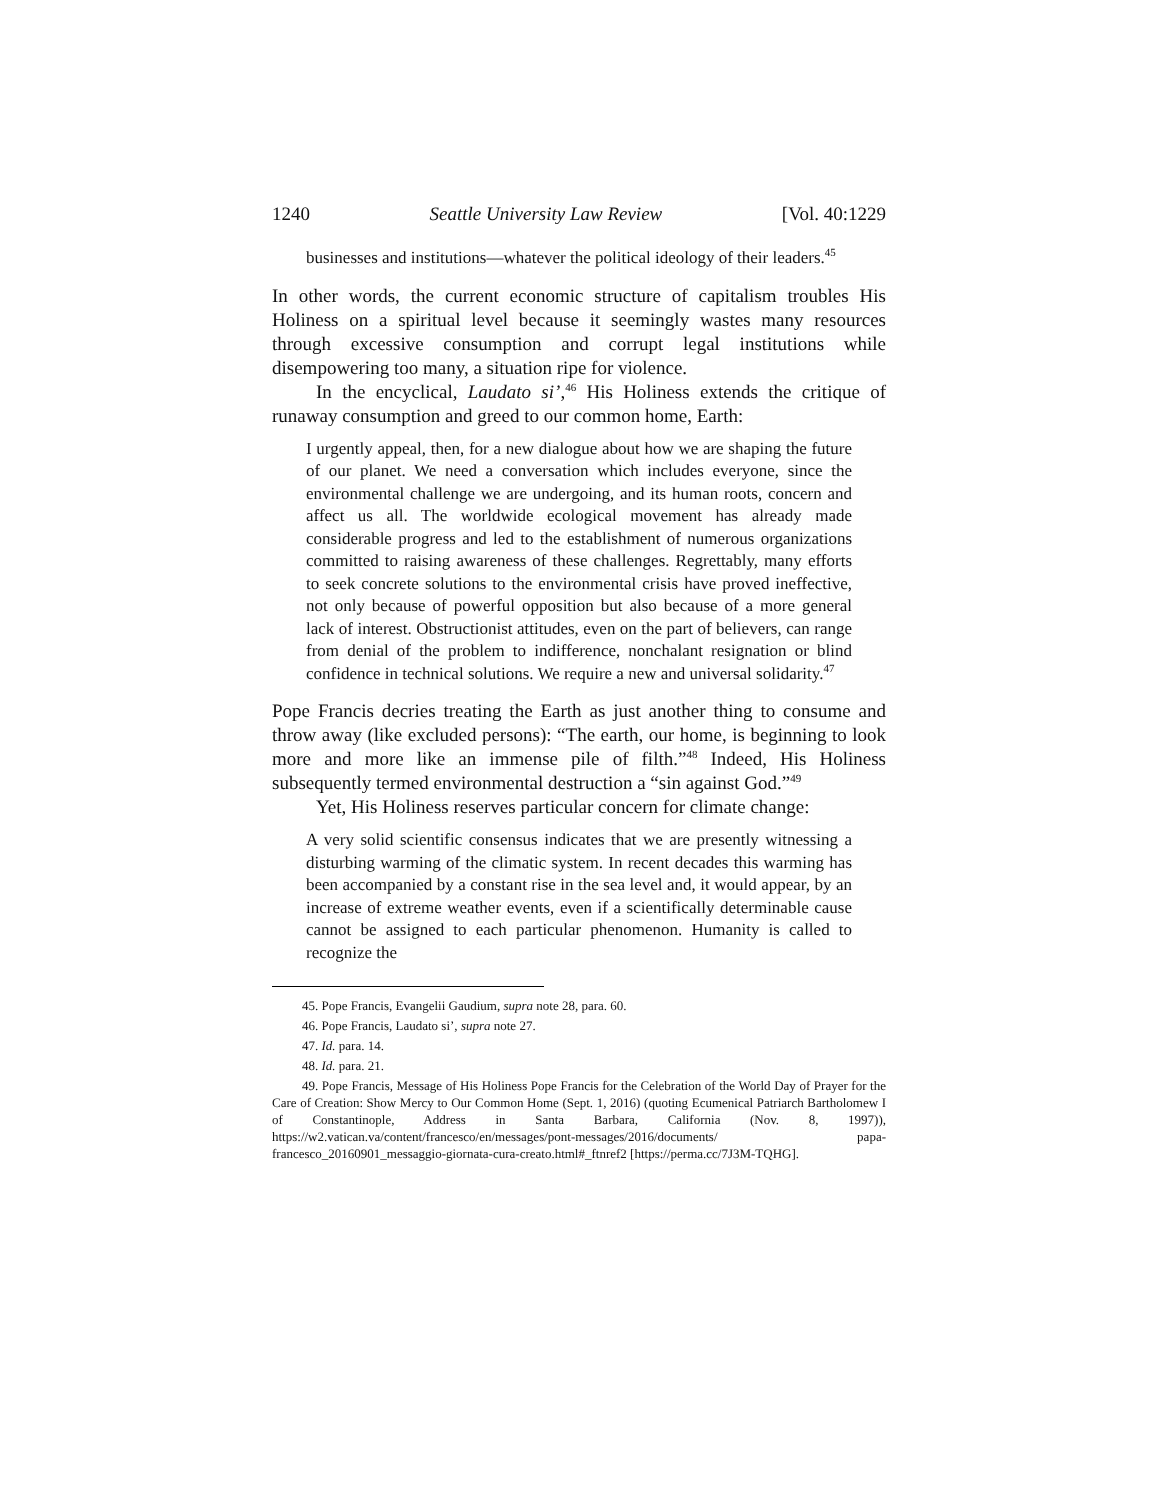1240 Seattle University Law Review [Vol. 40:1229
businesses and institutions—whatever the political ideology of their leaders.<sup>45</sup>
In other words, the current economic structure of capitalism troubles His Holiness on a spiritual level because it seemingly wastes many resources through excessive consumption and corrupt legal institutions while disempowering too many, a situation ripe for violence.
In the encyclical, Laudato si’,<sup>46</sup> His Holiness extends the critique of runaway consumption and greed to our common home, Earth:
I urgently appeal, then, for a new dialogue about how we are shaping the future of our planet. We need a conversation which includes everyone, since the environmental challenge we are undergoing, and its human roots, concern and affect us all. The worldwide ecological movement has already made considerable progress and led to the establishment of numerous organizations committed to raising awareness of these challenges. Regrettably, many efforts to seek concrete solutions to the environmental crisis have proved ineffective, not only because of powerful opposition but also because of a more general lack of interest. Obstructionist attitudes, even on the part of believers, can range from denial of the problem to indifference, nonchalant resignation or blind confidence in technical solutions. We require a new and universal solidarity.<sup>47</sup>
Pope Francis decries treating the Earth as just another thing to consume and throw away (like excluded persons): “The earth, our home, is beginning to look more and more like an immense pile of filth.”<sup>48</sup> Indeed, His Holiness subsequently termed environmental destruction a “sin against God.”<sup>49</sup>
Yet, His Holiness reserves particular concern for climate change:
A very solid scientific consensus indicates that we are presently witnessing a disturbing warming of the climatic system. In recent decades this warming has been accompanied by a constant rise in the sea level and, it would appear, by an increase of extreme weather events, even if a scientifically determinable cause cannot be assigned to each particular phenomenon. Humanity is called to recognize the
45. Pope Francis, Evangelii Gaudium, supra note 28, para. 60.
46. Pope Francis, Laudato si’, supra note 27.
47. Id. para. 14.
48. Id. para. 21.
49. Pope Francis, Message of His Holiness Pope Francis for the Celebration of the World Day of Prayer for the Care of Creation: Show Mercy to Our Common Home (Sept. 1, 2016) (quoting Ecumenical Patriarch Bartholomew I of Constantinople, Address in Santa Barbara, California (Nov. 8, 1997)), https://w2.vatican.va/content/francesco/en/messages/pont-messages/2016/documents/ papa-francesco_20160901_messaggio-giornata-cura-creato.html#_ftnref2 [https://perma.cc/7J3M-TQHG].